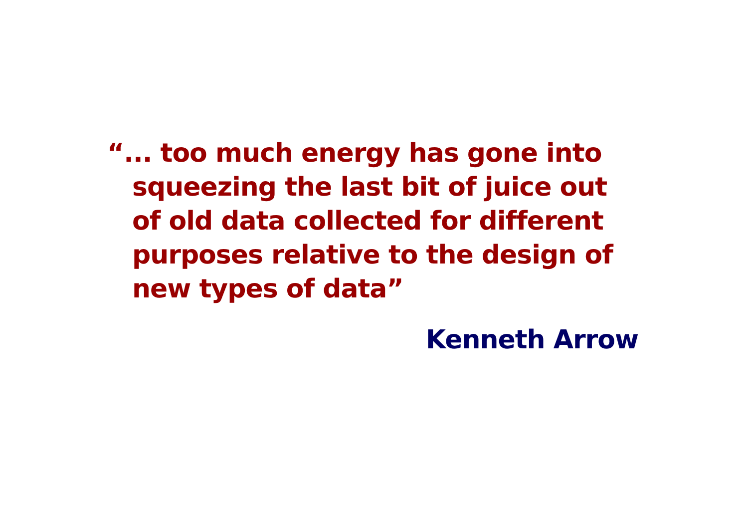“... too much energy has gone into squeezing the last bit of juice out of old data collected for different purposes relative to the design of new types of data”
Kenneth Arrow